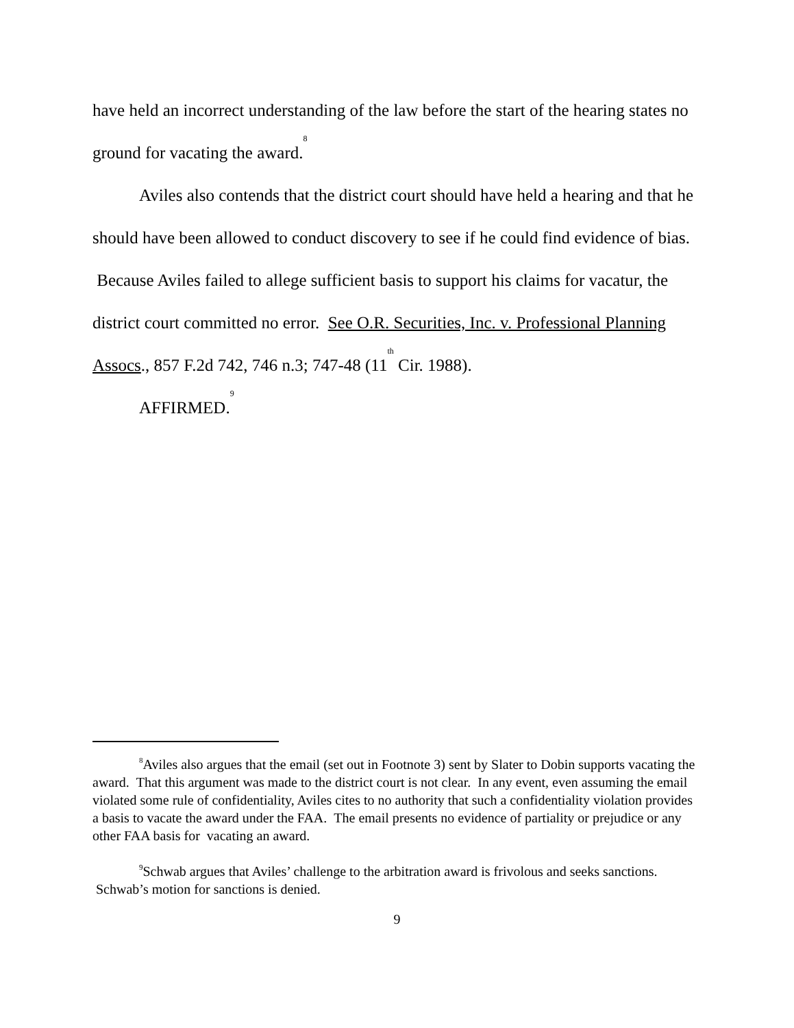have held an incorrect understanding of the law before the start of the hearing states no ground for vacating the award.<sup>8</sup>
Aviles also contends that the district court should have held a hearing and that he should have been allowed to conduct discovery to see if he could find evidence of bias. Because Aviles failed to allege sufficient basis to support his claims for vacatur, the district court committed no error. See O.R. Securities, Inc. v. Professional Planning Assocs., 857 F.2d 742, 746 n.3; 747-48 (11<sup>th</sup> Cir. 1988).
AFFIRMED.<sup>9</sup>
<sup>8</sup> Aviles also argues that the email (set out in Footnote 3) sent by Slater to Dobin supports vacating the award. That this argument was made to the district court is not clear. In any event, even assuming the email violated some rule of confidentiality, Aviles cites to no authority that such a confidentiality violation provides a basis to vacate the award under the FAA. The email presents no evidence of partiality or prejudice or any other FAA basis for vacating an award.
<sup>9</sup> Schwab argues that Aviles’ challenge to the arbitration award is frivolous and seeks sanctions. Schwab’s motion for sanctions is denied.
9